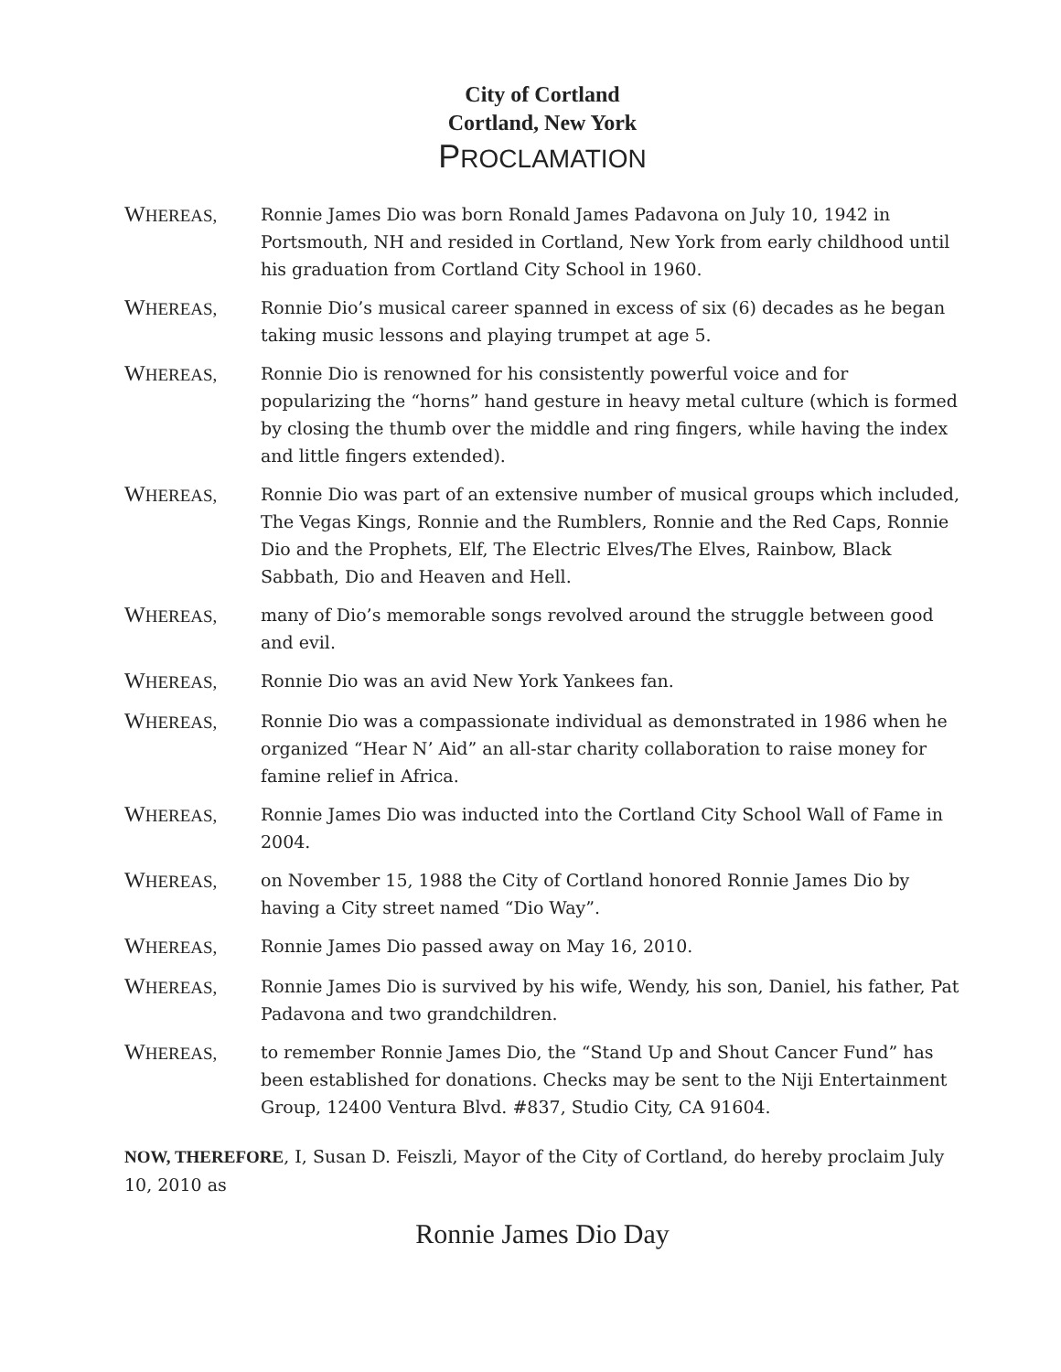City of Cortland
Cortland, New York
PROCLAMATION
WHEREAS, Ronnie James Dio was born Ronald James Padavona on July 10, 1942 in Portsmouth, NH and resided in Cortland, New York from early childhood until his graduation from Cortland City School in 1960.
WHEREAS, Ronnie Dio’s musical career spanned in excess of six (6) decades as he began taking music lessons and playing trumpet at age 5.
WHEREAS, Ronnie Dio is renowned for his consistently powerful voice and for popularizing the “horns” hand gesture in heavy metal culture (which is formed by closing the thumb over the middle and ring fingers, while having the index and little fingers extended).
WHEREAS, Ronnie Dio was part of an extensive number of musical groups which included, The Vegas Kings, Ronnie and the Rumblers, Ronnie and the Red Caps, Ronnie Dio and the Prophets, Elf, The Electric Elves/The Elves, Rainbow, Black Sabbath, Dio and Heaven and Hell.
WHEREAS, many of Dio’s memorable songs revolved around the struggle between good and evil.
WHEREAS, Ronnie Dio was an avid New York Yankees fan.
WHEREAS, Ronnie Dio was a compassionate individual as demonstrated in 1986 when he organized “Hear N’ Aid” an all-star charity collaboration to raise money for famine relief in Africa.
WHEREAS, Ronnie James Dio was inducted into the Cortland City School Wall of Fame in 2004.
WHEREAS, on November 15, 1988 the City of Cortland honored Ronnie James Dio by having a City street named “Dio Way”.
WHEREAS, Ronnie James Dio passed away on May 16, 2010.
WHEREAS, Ronnie James Dio is survived by his wife, Wendy, his son, Daniel, his father, Pat Padavona and two grandchildren.
WHEREAS, to remember Ronnie James Dio, the “Stand Up and Shout Cancer Fund” has been established for donations. Checks may be sent to the Niji Entertainment Group, 12400 Ventura Blvd. #837, Studio City, CA 91604.
NOW, THEREFORE, I, Susan D. Feiszli, Mayor of the City of Cortland, do hereby proclaim July 10, 2010 as
Ronnie James Dio Day